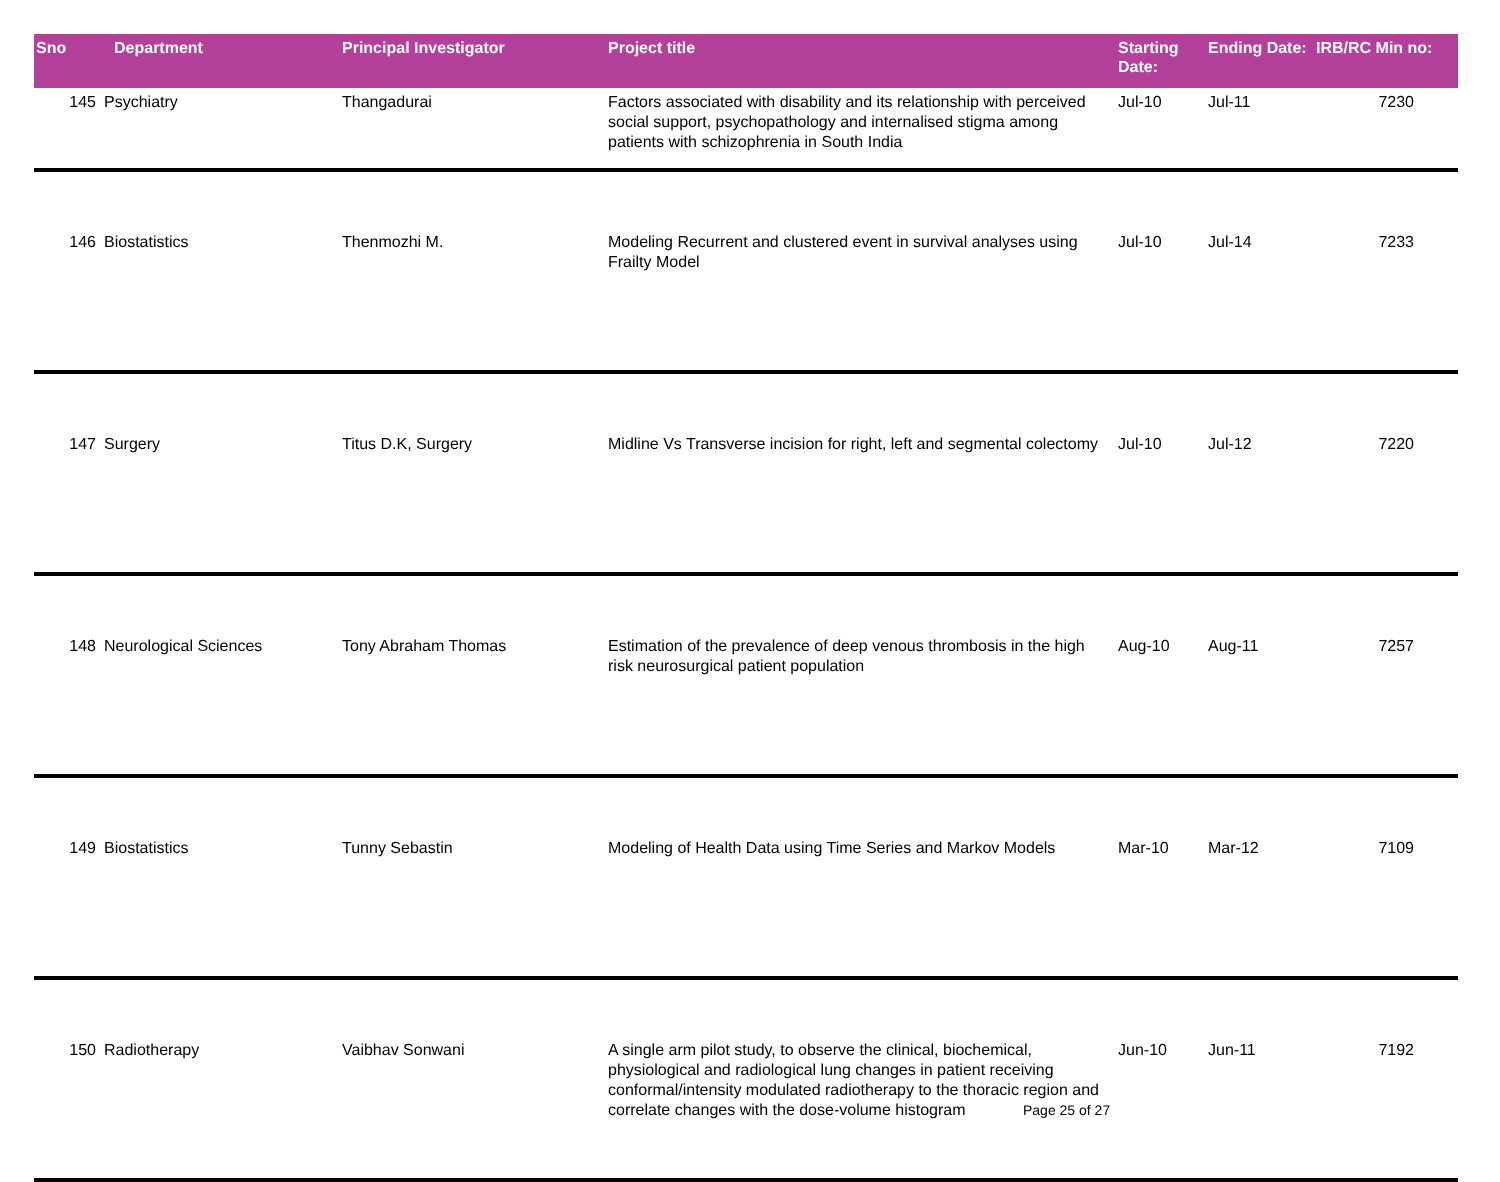| Sno | Department | Principal Investigator | Project title | Starting Date: | Ending Date: | IRB/RC Min no: |
| --- | --- | --- | --- | --- | --- | --- |
| 145 | Psychiatry | Thangadurai | Factors associated with disability and its relationship with perceived social support, psychopathology and internalised stigma among patients with schizophrenia in South India | Jul-10 | Jul-11 | 7230 |
| 146 | Biostatistics | Thenmozhi M. | Modeling Recurrent and clustered event in survival analyses using Frailty Model | Jul-10 | Jul-14 | 7233 |
| 147 | Surgery | Titus D.K, Surgery | Midline Vs Transverse incision for right, left and segmental colectomy | Jul-10 | Jul-12 | 7220 |
| 148 | Neurological Sciences | Tony Abraham Thomas | Estimation of the prevalence of deep venous thrombosis in the high risk neurosurgical patient population | Aug-10 | Aug-11 | 7257 |
| 149 | Biostatistics | Tunny Sebastin | Modeling of Health Data using Time Series and Markov Models | Mar-10 | Mar-12 | 7109 |
| 150 | Radiotherapy | Vaibhav Sonwani | A single arm pilot study, to observe the clinical, biochemical, physiological and radiological lung changes in patient receiving conformal/intensity modulated radiotherapy to the thoracic region and correlate changes with the dose-volume histogram | Jun-10 | Jun-11 | 7192 |
Page 25 of 27